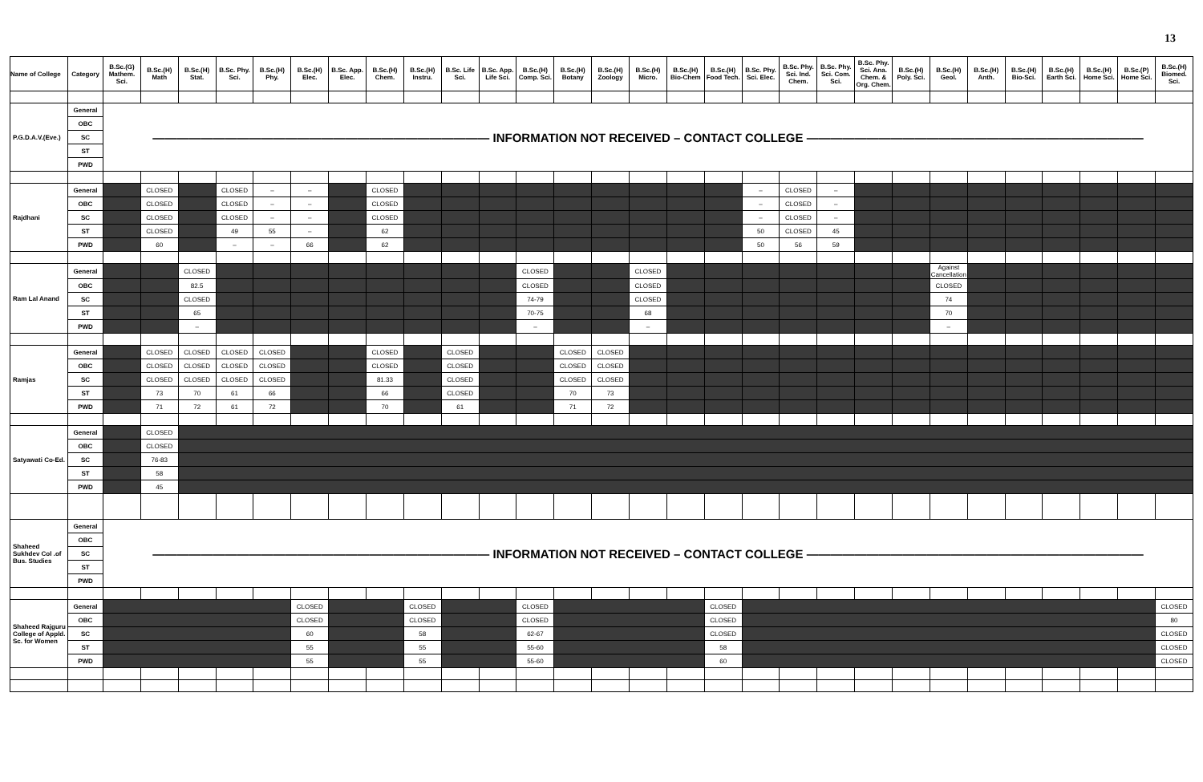13
| Name of College | Category | B.Sc.(G) Mathem. Sci. | B.Sc.(H) Math | B.Sc.(H) Stat. | B.Sc. Phy. Sci. | B.Sc.(H) Phy. | B.Sc.(H) Elec. | B.Sc. App. Elec. | B.Sc.(H) Chem. | B.Sc.(H) Instru. | B.Sc. Life Sci. | B.Sc. App. Life Sci. | B.Sc.(H) Comp. Sci. | B.Sc.(H) Botany | B.Sc.(H) Zoology | B.Sc.(H) Micro. | B.Sc.(H) Bio-Chem | B.Sc.(H) Food Tech. | B.Sc. Phy. Sci. Elec. | B.Sc. Phy. Sci. Ind. Chem. | B.Sc. Phy. Sci. Com. Sci. | B.Sc. Phy. Sci. Ana. Chem. & Org. Chem. | B.Sc.(H) Poly. Sci. | B.Sc.(H) Geol. | B.Sc.(H) Anth. | B.Sc.(H) Bio-Sci. | B.Sc.(H) Earth Sci. | B.Sc.(H) Home Sci. | B.Sc.(P) Home Sci. | B.Sc.(H) Biomed. Sci. |
| --- | --- | --- | --- | --- | --- | --- | --- | --- | --- | --- | --- | --- | --- | --- | --- | --- | --- | --- | --- | --- | --- | --- | --- | --- | --- | --- | --- | --- | --- | --- |
| P.G.D.A.V.(Eve.) | General | ———————————————————————————— INFORMATION NOT RECEIVED – CONTACT COLLEGE ———————————————————————————— | | | | | | | | | | | | | | | | | | | | | | | | | | | | |
| | OBC | | | | | | | | | | | | | | | | | | | | | | | | | | | | | |
| | SC | | | | | | | | | | | | | | | | | | | | | | | | | | | | | |
| | ST | | | | | | | | | | | | | | | | | | | | | | | | | | | | | |
| | PWD | | | | | | | | | | | | | | | | | | | | | | | | | | | | | |
| Rajdhani | General | | CLOSED | | CLOSED | – | – | | CLOSED | | | | | | | | | | – | CLOSED | – | | | | | | | | | |
| | OBC | | CLOSED | | CLOSED | – | – | | CLOSED | | | | | | | | | | – | CLOSED | – | | | | | | | | | |
| | SC | | CLOSED | | CLOSED | – | – | | CLOSED | | | | | | | | | | – | CLOSED | – | | | | | | | | | |
| | ST | | CLOSED | | 49 | 55 | – | | 62 | | | | | | | | | | 50 | CLOSED | 45 | | | | | | | | | |
| | PWD | | 60 | | – | – | 66 | | 62 | | | | | | | | | | 50 | 56 | 59 | | | | | | | | | |
| Ram Lal Anand | General | | | CLOSED | | | | | | | | | CLOSED | | | CLOSED | | | | | | | | Against Cancellation | | | | | | |
| | OBC | | | 82.5 | | | | | | | | | CLOSED | | | CLOSED | | | | | | | | CLOSED | | | | | | |
| | SC | | | CLOSED | | | | | | | | | 74-79 | | | CLOSED | | | | | | | | 74 | | | | | | |
| | ST | | | 65 | | | | | | | | | 70-75 | | | 68 | | | | | | | | 70 | | | | | | |
| | PWD | | | – | | | | | | | | | – | | | – | | | | | | | | – | | | | | | |
| Ramjas | General | | CLOSED | CLOSED | CLOSED | CLOSED | | | CLOSED | | CLOSED | | | CLOSED | CLOSED | | | | | | | | | | | | | | | |
| | OBC | | CLOSED | CLOSED | CLOSED | CLOSED | | | CLOSED | | CLOSED | | | CLOSED | CLOSED | | | | | | | | | | | | | | | |
| | SC | | CLOSED | CLOSED | CLOSED | CLOSED | | | 81.33 | | CLOSED | | | CLOSED | CLOSED | | | | | | | | | | | | | | | |
| | ST | | 73 | 70 | 61 | 66 | | | 66 | | CLOSED | | | 70 | 73 | | | | | | | | | | | | | | | |
| | PWD | | 71 | 72 | 61 | 72 | | | 70 | | 61 | | | 71 | 72 | | | | | | | | | | | | | | | |
| Satyawati Co-Ed. | General | | CLOSED | | | | | | | | | | | | | | | | | | | | | | | | | | | |
| | OBC | | CLOSED | | | | | | | | | | | | | | | | | | | | | | | | | | | |
| | SC | | 76-83 | | | | | | | | | | | | | | | | | | | | | | | | | | | |
| | ST | | 58 | | | | | | | | | | | | | | | | | | | | | | | | | | | |
| | PWD | | 45 | | | | | | | | | | | | | | | | | | | | | | | | | | | |
| Shaheed Sukhdev Col .of Bus. Studies | General | ———————————————————————————— INFORMATION NOT RECEIVED – CONTACT COLLEGE ———————————————————————————— | | | | | | | | | | | | | | | | | | | | | | | | | | | | |
| | OBC | | | | | | | | | | | | | | | | | | | | | | | | | | | | | |
| | SC | | | | | | | | | | | | | | | | | | | | | | | | | | | | | |
| | ST | | | | | | | | | | | | | | | | | | | | | | | | | | | | | |
| | PWD | | | | | | | | | | | | | | | | | | | | | | | | | | | | | |
| Shaheed Rajguru College of Appld. Sc. for Women | General | | | | | | CLOSED | | | CLOSED | | | CLOSED | | | | | CLOSED | | | | | | | | | | | | CLOSED |
| | OBC | | | | | | CLOSED | | | CLOSED | | | CLOSED | | | | | CLOSED | | | | | | | | | | | | 80 |
| | SC | | | | | | 60 | | | 58 | | | 62-67 | | | | | CLOSED | | | | | | | | | | | | CLOSED |
| | ST | | | | | | 55 | | | 55 | | | 55-60 | | | | | 58 | | | | | | | | | | | | CLOSED |
| | PWD | | | | | | 55 | | | 55 | | | 55-60 | | | | | 60 | | | | | | | | | | | | CLOSED |